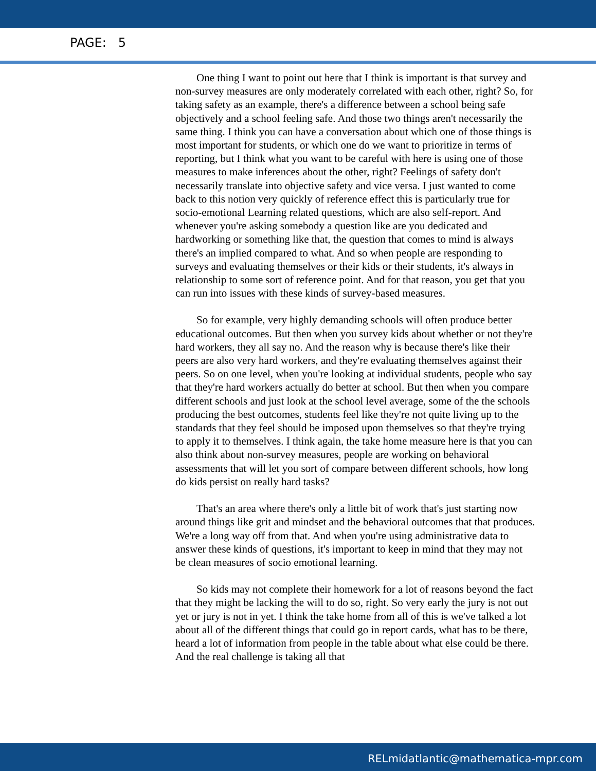PAGE: 5
One thing I want to point out here that I think is important is that survey and non-survey measures are only moderately correlated with each other, right? So, for taking safety as an example, there's a difference between a school being safe objectively and a school feeling safe. And those two things aren't necessarily the same thing. I think you can have a conversation about which one of those things is most important for students, or which one do we want to prioritize in terms of reporting, but I think what you want to be careful with here is using one of those measures to make inferences about the other, right? Feelings of safety don't necessarily translate into objective safety and vice versa. I just wanted to come back to this notion very quickly of reference effect this is particularly true for socio-emotional Learning related questions, which are also self-report. And whenever you're asking somebody a question like are you dedicated and hardworking or something like that, the question that comes to mind is always there's an implied compared to what. And so when people are responding to surveys and evaluating themselves or their kids or their students, it's always in relationship to some sort of reference point. And for that reason, you get that you can run into issues with these kinds of survey-based measures.
So for example, very highly demanding schools will often produce better educational outcomes. But then when you survey kids about whether or not they're hard workers, they all say no. And the reason why is because there's like their peers are also very hard workers, and they're evaluating themselves against their peers. So on one level, when you're looking at individual students, people who say that they're hard workers actually do better at school. But then when you compare different schools and just look at the school level average, some of the the schools producing the best outcomes, students feel like they're not quite living up to the standards that they feel should be imposed upon themselves so that they're trying to apply it to themselves. I think again, the take home measure here is that you can also think about non-survey measures, people are working on behavioral assessments that will let you sort of compare between different schools, how long do kids persist on really hard tasks?
That's an area where there's only a little bit of work that's just starting now around things like grit and mindset and the behavioral outcomes that that produces. We're a long way off from that. And when you're using administrative data to answer these kinds of questions, it's important to keep in mind that they may not be clean measures of socio emotional learning.
So kids may not complete their homework for a lot of reasons beyond the fact that they might be lacking the will to do so, right. So very early the jury is not out yet or jury is not in yet. I think the take home from all of this is we've talked a lot about all of the different things that could go in report cards, what has to be there, heard a lot of information from people in the table about what else could be there. And the real challenge is taking all that
RELmidatlantic@mathematica-mpr.com